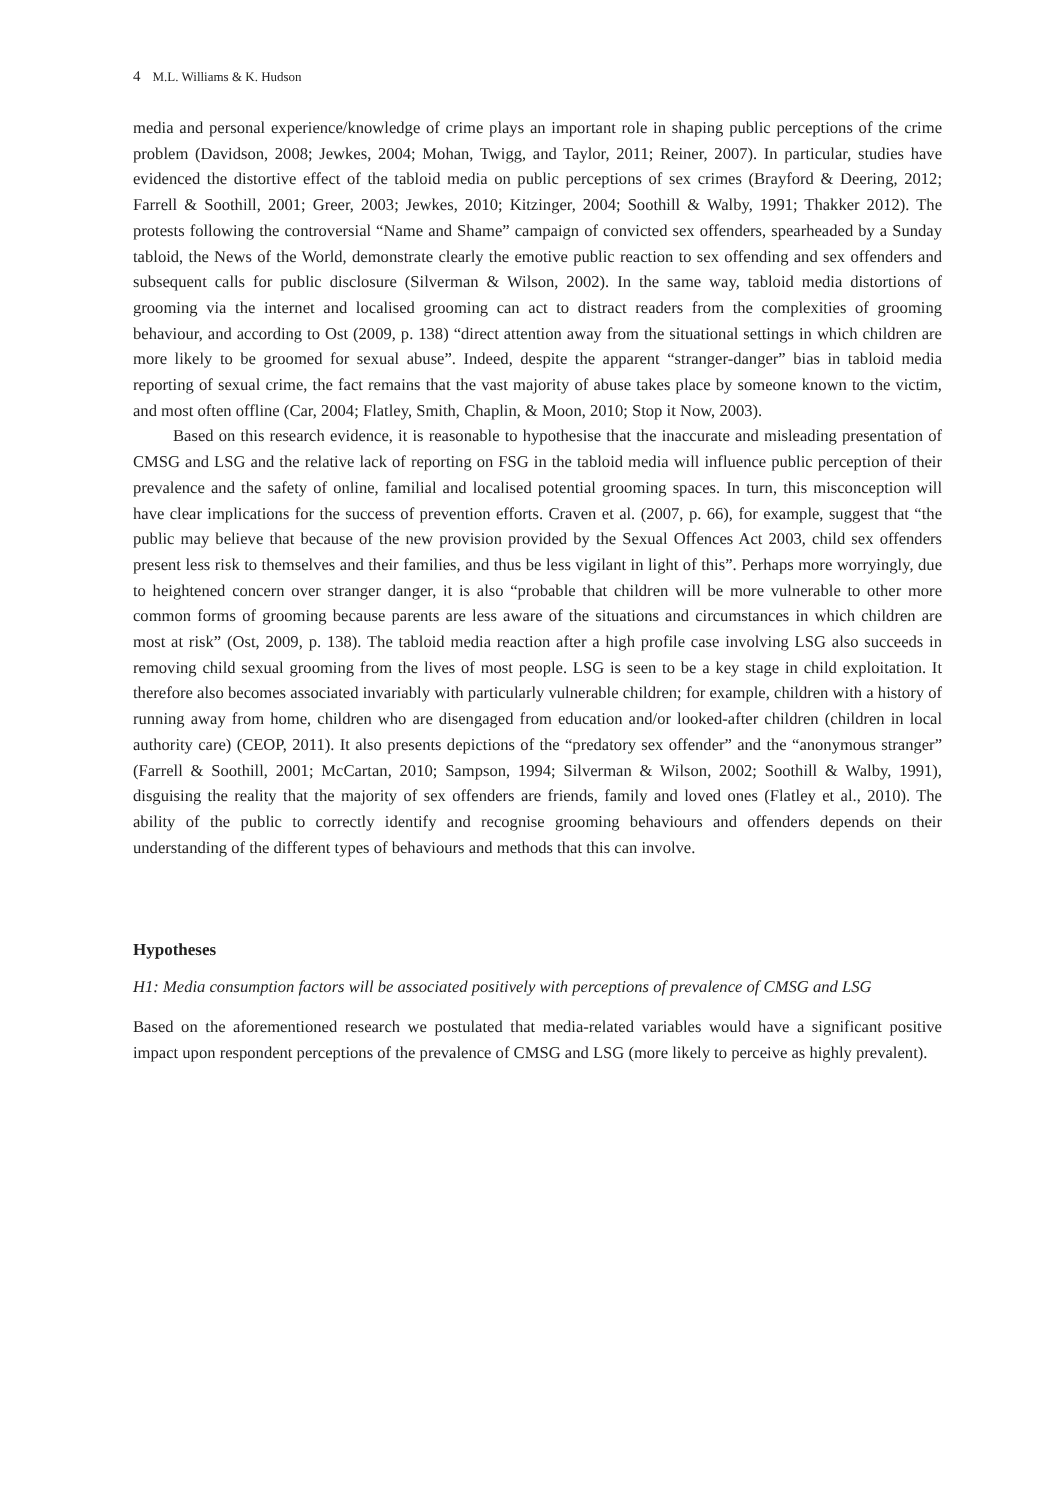4 M.L. Williams & K. Hudson
media and personal experience/knowledge of crime plays an important role in shaping public perceptions of the crime problem (Davidson, 2008; Jewkes, 2004; Mohan, Twigg, and Taylor, 2011; Reiner, 2007). In particular, studies have evidenced the distortive effect of the tabloid media on public perceptions of sex crimes (Brayford & Deering, 2012; Farrell & Soothill, 2001; Greer, 2003; Jewkes, 2010; Kitzinger, 2004; Soothill & Walby, 1991; Thakker 2012). The protests following the controversial “Name and Shame” campaign of convicted sex offenders, spearheaded by a Sunday tabloid, the News of the World, demonstrate clearly the emotive public reaction to sex offending and sex offenders and subsequent calls for public disclosure (Silverman & Wilson, 2002). In the same way, tabloid media distortions of grooming via the internet and localised grooming can act to distract readers from the complexities of grooming behaviour, and according to Ost (2009, p. 138) “direct attention away from the situational settings in which children are more likely to be groomed for sexual abuse”. Indeed, despite the apparent “stranger-danger” bias in tabloid media reporting of sexual crime, the fact remains that the vast majority of abuse takes place by someone known to the victim, and most often offline (Car, 2004; Flatley, Smith, Chaplin, & Moon, 2010; Stop it Now, 2003).
Based on this research evidence, it is reasonable to hypothesise that the inaccurate and misleading presentation of CMSG and LSG and the relative lack of reporting on FSG in the tabloid media will influence public perception of their prevalence and the safety of online, familial and localised potential grooming spaces. In turn, this misconception will have clear implications for the success of prevention efforts. Craven et al. (2007, p. 66), for example, suggest that “the public may believe that because of the new provision provided by the Sexual Offences Act 2003, child sex offenders present less risk to themselves and their families, and thus be less vigilant in light of this”. Perhaps more worryingly, due to heightened concern over stranger danger, it is also “probable that children will be more vulnerable to other more common forms of grooming because parents are less aware of the situations and circumstances in which children are most at risk” (Ost, 2009, p. 138). The tabloid media reaction after a high profile case involving LSG also succeeds in removing child sexual grooming from the lives of most people. LSG is seen to be a key stage in child exploitation. It therefore also becomes associated invariably with particularly vulnerable children; for example, children with a history of running away from home, children who are disengaged from education and/or looked-after children (children in local authority care) (CEOP, 2011). It also presents depictions of the “predatory sex offender” and the “anonymous stranger” (Farrell & Soothill, 2001; McCartan, 2010; Sampson, 1994; Silverman & Wilson, 2002; Soothill & Walby, 1991), disguising the reality that the majority of sex offenders are friends, family and loved ones (Flatley et al., 2010). The ability of the public to correctly identify and recognise grooming behaviours and offenders depends on their understanding of the different types of behaviours and methods that this can involve.
Hypotheses
H1: Media consumption factors will be associated positively with perceptions of prevalence of CMSG and LSG
Based on the aforementioned research we postulated that media-related variables would have a significant positive impact upon respondent perceptions of the prevalence of CMSG and LSG (more likely to perceive as highly prevalent).